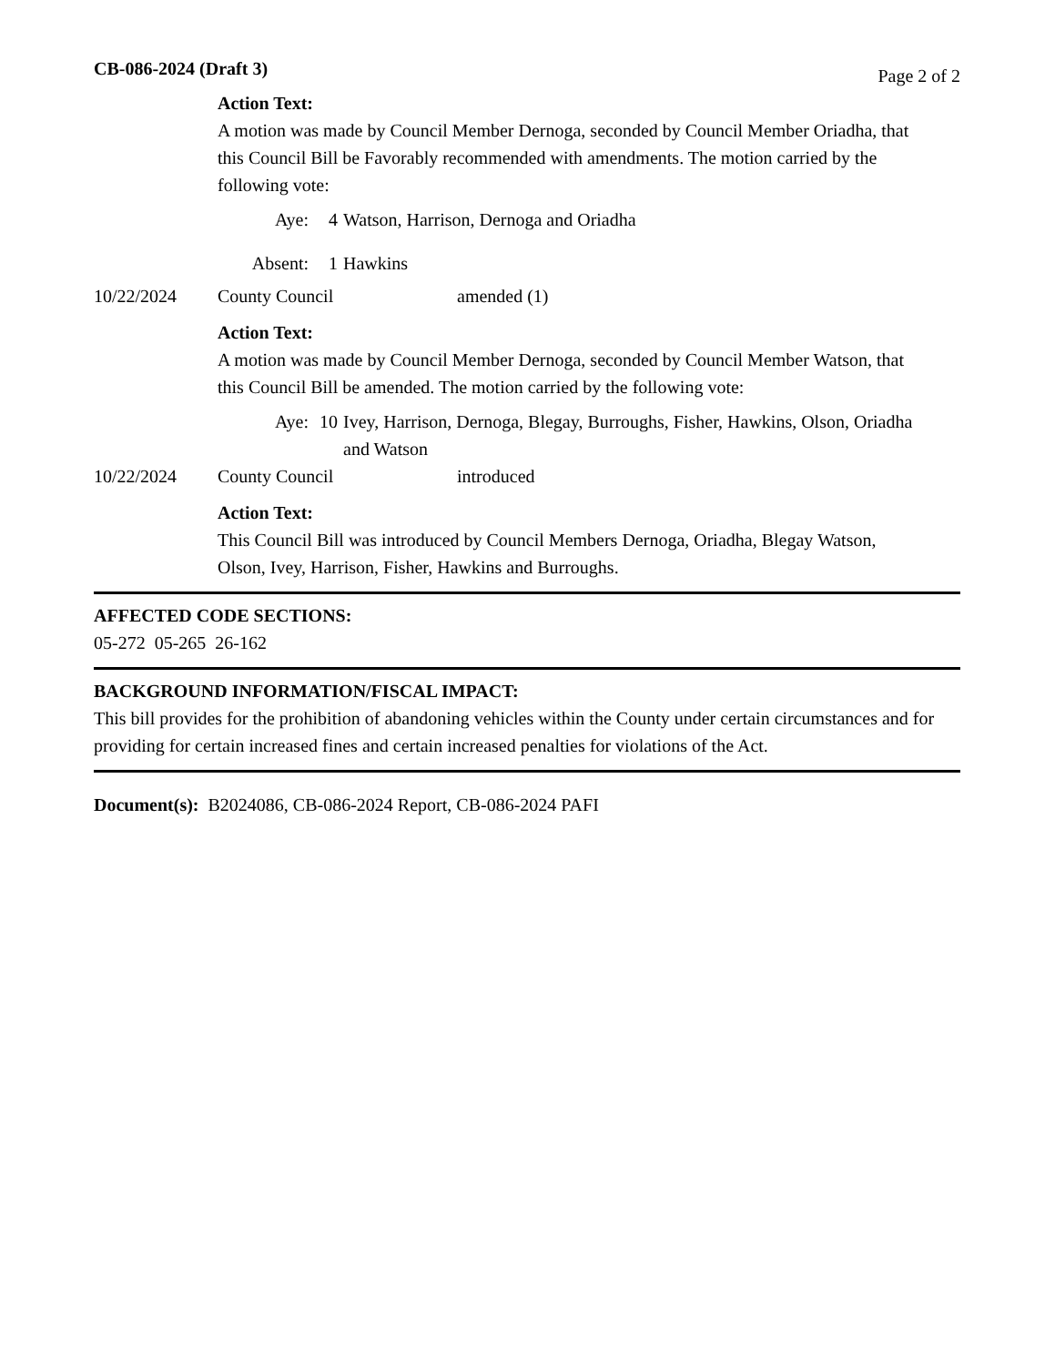CB-086-2024 (Draft 3) Page 2 of 2
Action Text:
A motion was made by Council Member Dernoga, seconded by Council Member Oriadha, that this Council Bill be Favorably recommended with amendments. The motion carried by the following vote:
Aye: 4 Watson, Harrison, Dernoga and Oriadha
Absent: 1 Hawkins
10/22/2024 County Council amended (1)
Action Text:
A motion was made by Council Member Dernoga, seconded by Council Member Watson, that this Council Bill be amended. The motion carried by the following vote:
Aye: 10 Ivey, Harrison, Dernoga, Blegay, Burroughs, Fisher, Hawkins, Olson, Oriadha and Watson
10/22/2024 County Council introduced
Action Text:
This Council Bill was introduced by Council Members Dernoga, Oriadha, Blegay Watson, Olson, Ivey, Harrison, Fisher, Hawkins and Burroughs.
AFFECTED CODE SECTIONS:
05-272 05-265 26-162
BACKGROUND INFORMATION/FISCAL IMPACT:
This bill provides for the prohibition of abandoning vehicles within the County under certain circumstances and for providing for certain increased fines and certain increased penalties for violations of the Act.
Document(s): B2024086, CB-086-2024 Report, CB-086-2024 PAFI